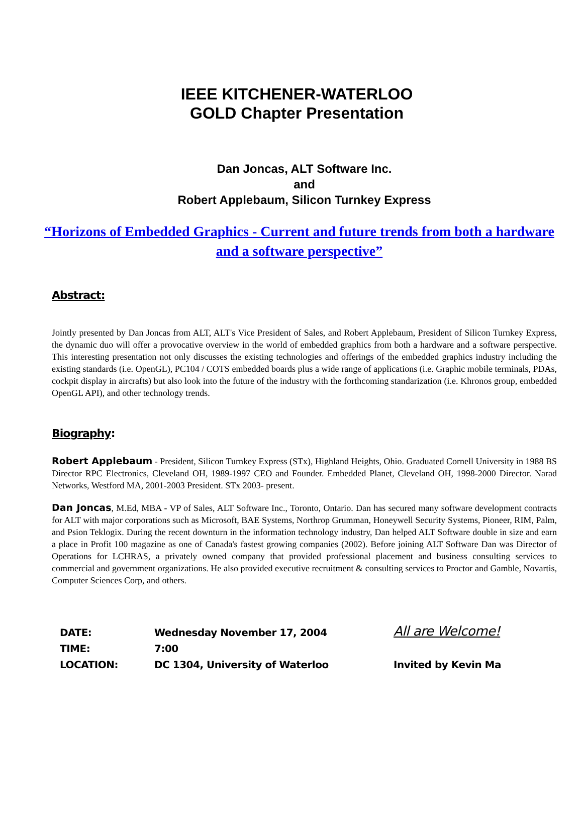IEEE KITCHENER-WATERLOO
GOLD Chapter Presentation
Dan Joncas, ALT Software Inc.
and
Robert Applebaum, Silicon Turnkey Express
“Horizons of Embedded Graphics - Current and future trends from both a hardware and a software perspective”
Abstract:
Jointly presented by Dan Joncas from ALT, ALT's Vice President of Sales, and Robert Applebaum, President of Silicon Turnkey Express, the dynamic duo will offer a provocative overview in the world of embedded graphics from both a hardware and a software perspective. This interesting presentation not only discusses the existing technologies and offerings of the embedded graphics industry including the existing standards (i.e. OpenGL), PC104 / COTS embedded boards plus a wide range of applications (i.e. Graphic mobile terminals, PDAs, cockpit display in aircrafts) but also look into the future of the industry with the forthcoming standarization (i.e. Khronos group, embedded OpenGL API), and other technology trends.
Biography:
Robert Applebaum - President, Silicon Turnkey Express (STx), Highland Heights, Ohio. Graduated Cornell University in 1988 BS Director RPC Electronics, Cleveland OH, 1989-1997 CEO and Founder. Embedded Planet, Cleveland OH, 1998-2000 Director. Narad Networks, Westford MA, 2001-2003 President. STx 2003- present.
Dan Joncas, M.Ed, MBA - VP of Sales, ALT Software Inc., Toronto, Ontario. Dan has secured many software development contracts for ALT with major corporations such as Microsoft, BAE Systems, Northrop Grumman, Honeywell Security Systems, Pioneer, RIM, Palm, and Psion Teklogix. During the recent downturn in the information technology industry, Dan helped ALT Software double in size and earn a place in Profit 100 magazine as one of Canada's fastest growing companies (2002). Before joining ALT Software Dan was Director of Operations for LCHRAS, a privately owned company that provided professional placement and business consulting services to commercial and government organizations. He also provided executive recruitment & consulting services to Proctor and Gamble, Novartis, Computer Sciences Corp, and others.
| DATE: | Wednesday November 17, 2004 | All are Welcome! |
| TIME: | 7:00 | |
| LOCATION: | DC 1304, University of Waterloo | Invited by Kevin Ma |